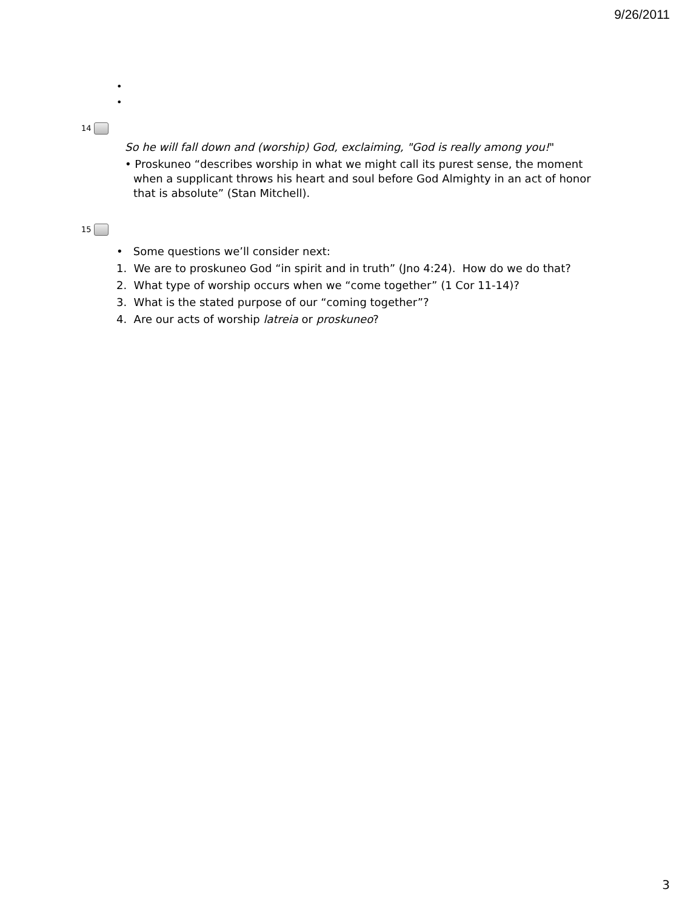9/26/2011
•
•
14
So he will fall down and (worship) God, exclaiming, "God is really among you!"
• Proskuneo “describes worship in what we might call its purest sense, the moment when a supplicant throws his heart and soul before God Almighty in an act of honor that is absolute” (Stan Mitchell).
15
• Some questions we’ll consider next:
1. We are to proskuneo God “in spirit and in truth” (Jno 4:24). How do we do that?
2. What type of worship occurs when we “come together” (1 Cor 11-14)?
3. What is the stated purpose of our “coming together”?
4. Are our acts of worship latreia or proskuneo?
3